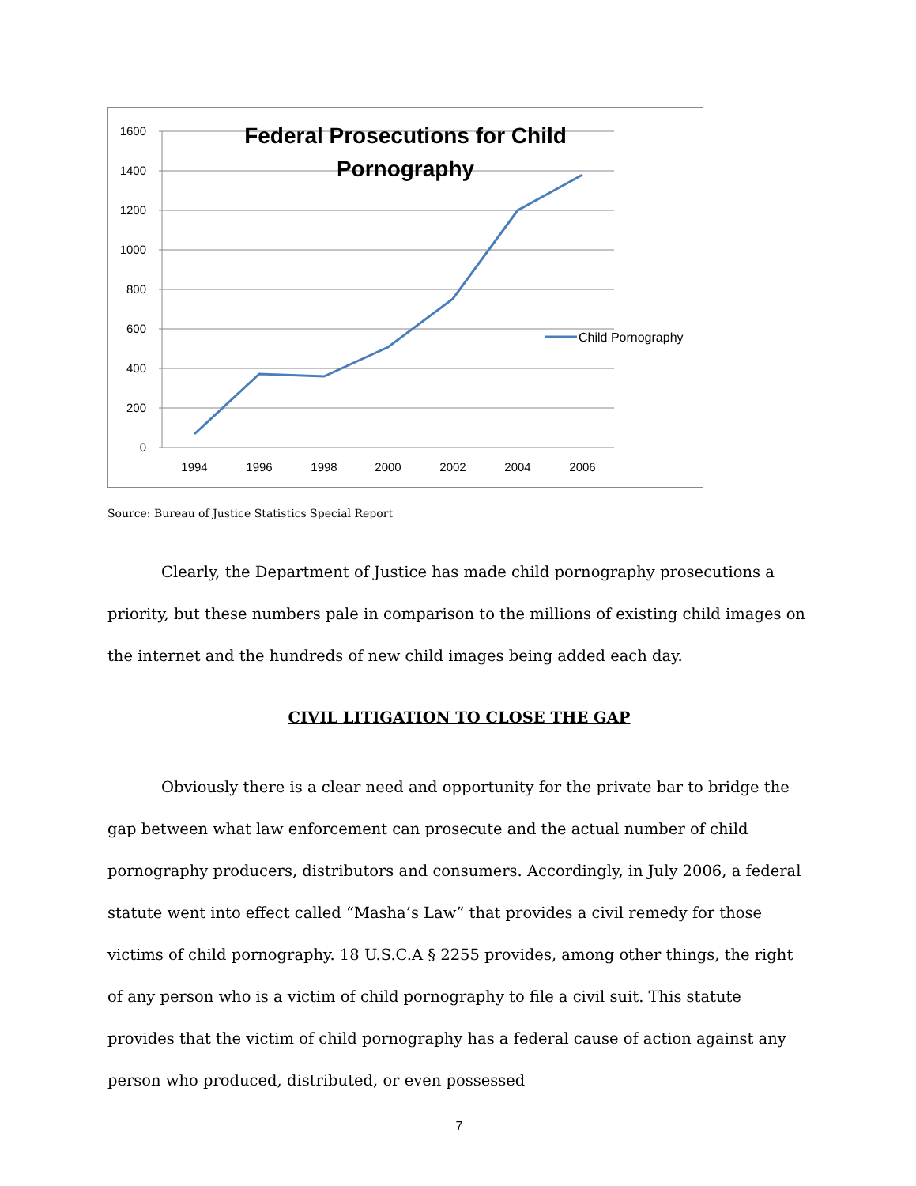1600
1400
1200
1000
800
600
400
200
0
1994
1996
1998
2000
2002
2004
2006
Federal Prosecutions for Child
Pornography
Child Pornography
Source: Bureau of Justice Statistics Special Report
Clearly, the Department of Justice has made child pornography prosecutions a priority, but these numbers pale in comparison to the millions of existing child images on the internet and the hundreds of new child images being added each day.
CIVIL LITIGATION TO CLOSE THE GAP
Obviously there is a clear need and opportunity for the private bar to bridge the gap between what law enforcement can prosecute and the actual number of child pornography producers, distributors and consumers. Accordingly, in July 2006, a federal statute went into effect called “Masha’s Law” that provides a civil remedy for those victims of child pornography. 18 U.S.C.A § 2255 provides, among other things, the right of any person who is a victim of child pornography to file a civil suit. This statute provides that the victim of child pornography has a federal cause of action against any person who produced, distributed, or even possessed
7